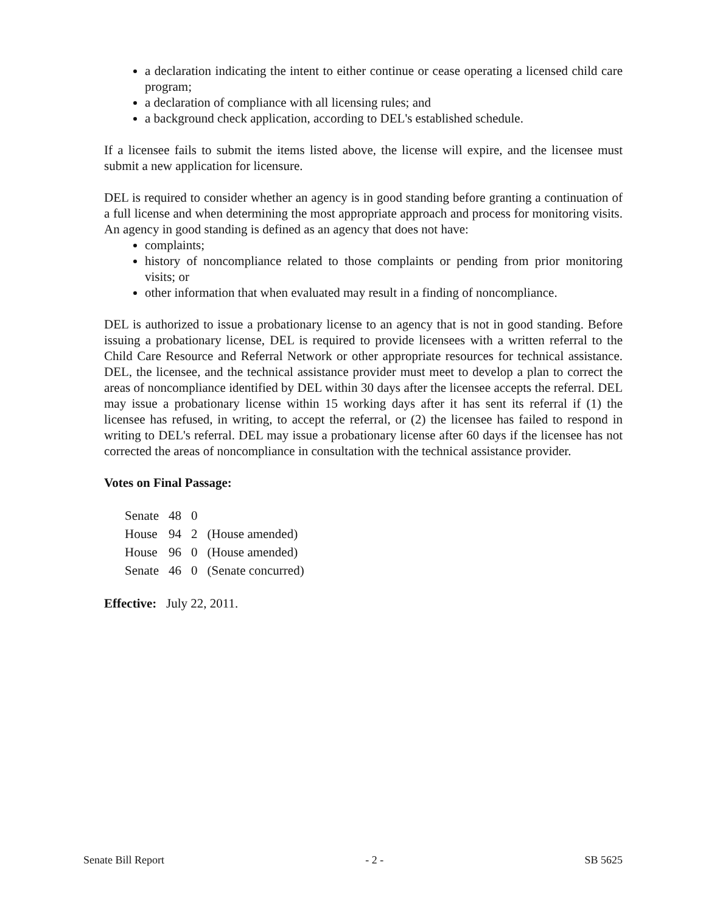a declaration indicating the intent to either continue or cease operating a licensed child care program;
a declaration of compliance with all licensing rules; and
a background check application, according to DEL's established schedule.
If a licensee fails to submit the items listed above, the license will expire, and the licensee must submit a new application for licensure.
DEL is required to consider whether an agency is in good standing before granting a continuation of a full license and when determining the most appropriate approach and process for monitoring visits. An agency in good standing is defined as an agency that does not have:
complaints;
history of noncompliance related to those complaints or pending from prior monitoring visits; or
other information that when evaluated may result in a finding of noncompliance.
DEL is authorized to issue a probationary license to an agency that is not in good standing. Before issuing a probationary license, DEL is required to provide licensees with a written referral to the Child Care Resource and Referral Network or other appropriate resources for technical assistance. DEL, the licensee, and the technical assistance provider must meet to develop a plan to correct the areas of noncompliance identified by DEL within 30 days after the licensee accepts the referral. DEL may issue a probationary license within 15 working days after it has sent its referral if (1) the licensee has refused, in writing, to accept the referral, or (2) the licensee has failed to respond in writing to DEL's referral. DEL may issue a probationary license after 60 days if the licensee has not corrected the areas of noncompliance in consultation with the technical assistance provider.
Votes on Final Passage:
| Senate | 48 | 0 | |
| House | 94 | 2 | (House amended) |
| House | 96 | 0 | (House amended) |
| Senate | 46 | 0 | (Senate concurred) |
Effective: July 22, 2011.
Senate Bill Report - 2 - SB 5625